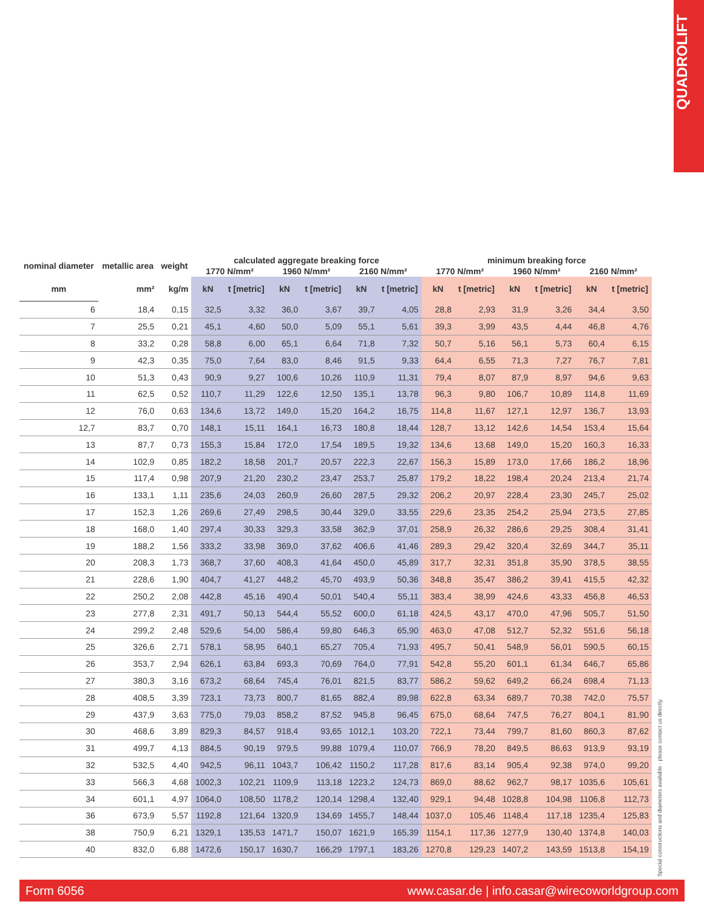QUADROLIFT
Special constructions and diameters available - please contact us directly.
| nominal diameter | metallic area | weight | calculated aggregate breaking force | | | | | | minimum breaking force | | | | | |
| --- | --- | --- | --- | --- | --- | --- | --- | --- | --- | --- | --- | --- | --- | --- |
| | | | 1770 N/mm² | | 1960 N/mm² | | 2160 N/mm² | | 1770 N/mm² | | 1960 N/mm² | | 2160 N/mm² | |
| mm | mm² | kg/m | kN | t [metric] | kN | t [metric] | kN | t [metric] | kN | t [metric] | kN | t [metric] | kN | t [metric] |
| 6 | 18,4 | 0,15 | 32,5 | 3,32 | 36,0 | 3,67 | 39,7 | 4,05 | 28,8 | 2,93 | 31,9 | 3,26 | 34,4 | 3,50 |
| 7 | 25,5 | 0,21 | 45,1 | 4,60 | 50,0 | 5,09 | 55,1 | 5,61 | 39,3 | 3,99 | 43,5 | 4,44 | 46,8 | 4,76 |
| 8 | 33,2 | 0,28 | 58,8 | 6,00 | 65,1 | 6,64 | 71,8 | 7,32 | 50,7 | 5,16 | 56,1 | 5,73 | 60,4 | 6,15 |
| 9 | 42,3 | 0,35 | 75,0 | 7,64 | 83,0 | 8,46 | 91,5 | 9,33 | 64,4 | 6,55 | 71,3 | 7,27 | 76,7 | 7,81 |
| 10 | 51,3 | 0,43 | 90,9 | 9,27 | 100,6 | 10,26 | 110,9 | 11,31 | 79,4 | 8,07 | 87,9 | 8,97 | 94,6 | 9,63 |
| 11 | 62,5 | 0,52 | 110,7 | 11,29 | 122,6 | 12,50 | 135,1 | 13,78 | 96,3 | 9,80 | 106,7 | 10,89 | 114,8 | 11,69 |
| 12 | 76,0 | 0,63 | 134,6 | 13,72 | 149,0 | 15,20 | 164,2 | 16,75 | 114,8 | 11,67 | 127,1 | 12,97 | 136,7 | 13,93 |
| 12,7 | 83,7 | 0,70 | 148,1 | 15,11 | 164,1 | 16,73 | 180,8 | 18,44 | 128,7 | 13,12 | 142,6 | 14,54 | 153,4 | 15,64 |
| 13 | 87,7 | 0,73 | 155,3 | 15,84 | 172,0 | 17,54 | 189,5 | 19,32 | 134,6 | 13,68 | 149,0 | 15,20 | 160,3 | 16,33 |
| 14 | 102,9 | 0,85 | 182,2 | 18,58 | 201,7 | 20,57 | 222,3 | 22,67 | 156,3 | 15,89 | 173,0 | 17,66 | 186,2 | 18,96 |
| 15 | 117,4 | 0,98 | 207,9 | 21,20 | 230,2 | 23,47 | 253,7 | 25,87 | 179,2 | 18,22 | 198,4 | 20,24 | 213,4 | 21,74 |
| 16 | 133,1 | 1,11 | 235,6 | 24,03 | 260,9 | 26,60 | 287,5 | 29,32 | 206,2 | 20,97 | 228,4 | 23,30 | 245,7 | 25,02 |
| 17 | 152,3 | 1,26 | 269,6 | 27,49 | 298,5 | 30,44 | 329,0 | 33,55 | 229,6 | 23,35 | 254,2 | 25,94 | 273,5 | 27,85 |
| 18 | 168,0 | 1,40 | 297,4 | 30,33 | 329,3 | 33,58 | 362,9 | 37,01 | 258,9 | 26,32 | 286,6 | 29,25 | 308,4 | 31,41 |
| 19 | 188,2 | 1,56 | 333,2 | 33,98 | 369,0 | 37,62 | 406,6 | 41,46 | 289,3 | 29,42 | 320,4 | 32,69 | 344,7 | 35,11 |
| 20 | 208,3 | 1,73 | 368,7 | 37,60 | 408,3 | 41,64 | 450,0 | 45,89 | 317,7 | 32,31 | 351,8 | 35,90 | 378,5 | 38,55 |
| 21 | 228,6 | 1,90 | 404,7 | 41,27 | 448,2 | 45,70 | 493,9 | 50,36 | 348,8 | 35,47 | 386,2 | 39,41 | 415,5 | 42,32 |
| 22 | 250,2 | 2,08 | 442,8 | 45,16 | 490,4 | 50,01 | 540,4 | 55,11 | 383,4 | 38,99 | 424,6 | 43,33 | 456,8 | 46,53 |
| 23 | 277,8 | 2,31 | 491,7 | 50,13 | 544,4 | 55,52 | 600,0 | 61,18 | 424,5 | 43,17 | 470,0 | 47,96 | 505,7 | 51,50 |
| 24 | 299,2 | 2,48 | 529,6 | 54,00 | 586,4 | 59,80 | 646,3 | 65,90 | 463,0 | 47,08 | 512,7 | 52,32 | 551,6 | 56,18 |
| 25 | 326,6 | 2,71 | 578,1 | 58,95 | 640,1 | 65,27 | 705,4 | 71,93 | 495,7 | 50,41 | 548,9 | 56,01 | 590,5 | 60,15 |
| 26 | 353,7 | 2,94 | 626,1 | 63,84 | 693,3 | 70,69 | 764,0 | 77,91 | 542,8 | 55,20 | 601,1 | 61,34 | 646,7 | 65,86 |
| 27 | 380,3 | 3,16 | 673,2 | 68,64 | 745,4 | 76,01 | 821,5 | 83,77 | 586,2 | 59,62 | 649,2 | 66,24 | 698,4 | 71,13 |
| 28 | 408,5 | 3,39 | 723,1 | 73,73 | 800,7 | 81,65 | 882,4 | 89,98 | 622,8 | 63,34 | 689,7 | 70,38 | 742,0 | 75,57 |
| 29 | 437,9 | 3,63 | 775,0 | 79,03 | 858,2 | 87,52 | 945,8 | 96,45 | 675,0 | 68,64 | 747,5 | 76,27 | 804,1 | 81,90 |
| 30 | 468,6 | 3,89 | 829,3 | 84,57 | 918,4 | 93,65 | 1012,1 | 103,20 | 722,1 | 73,44 | 799,7 | 81,60 | 860,3 | 87,62 |
| 31 | 499,7 | 4,13 | 884,5 | 90,19 | 979,5 | 99,88 | 1079,4 | 110,07 | 766,9 | 78,20 | 849,5 | 86,63 | 913,9 | 93,19 |
| 32 | 532,5 | 4,40 | 942,5 | 96,11 | 1043,7 | 106,42 | 1150,2 | 117,28 | 817,6 | 83,14 | 905,4 | 92,38 | 974,0 | 99,20 |
| 33 | 566,3 | 4,68 | 1002,3 | 102,21 | 1109,9 | 113,18 | 1223,2 | 124,73 | 869,0 | 88,62 | 962,7 | 98,17 | 1035,6 | 105,61 |
| 34 | 601,1 | 4,97 | 1064,0 | 108,50 | 1178,2 | 120,14 | 1298,4 | 132,40 | 929,1 | 94,48 | 1028,8 | 104,98 | 1106,8 | 112,73 |
| 36 | 673,9 | 5,57 | 1192,8 | 121,64 | 1320,9 | 134,69 | 1455,7 | 148,44 | 1037,0 | 105,46 | 1148,4 | 117,18 | 1235,4 | 125,83 |
| 38 | 750,9 | 6,21 | 1329,1 | 135,53 | 1471,7 | 150,07 | 1621,9 | 165,39 | 1154,1 | 117,36 | 1277,9 | 130,40 | 1374,8 | 140,03 |
| 40 | 832,0 | 6,88 | 1472,6 | 150,17 | 1630,7 | 166,29 | 1797,1 | 183,26 | 1270,8 | 129,23 | 1407,2 | 143,59 | 1513,8 | 154,19 |
Form 6056 www.casar.de | info.casar@wirecoworldgroup.com